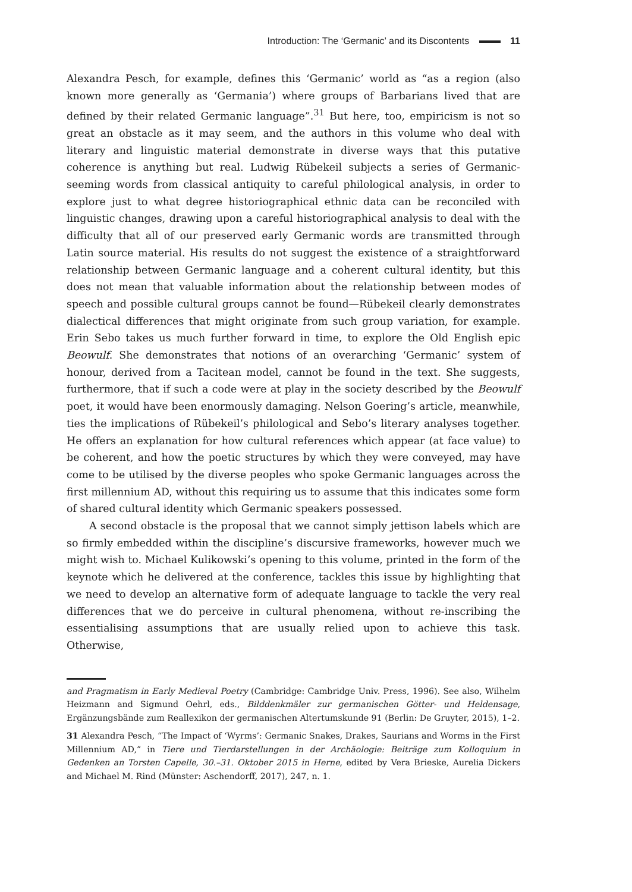Introduction: The ‘Germanic’ and its Discontents 11
Alexandra Pesch, for example, defines this ‘Germanic’ world as “as a region (also known more generally as ‘Germania’) where groups of Barbarians lived that are defined by their related Germanic language”.<sup>31</sup> But here, too, empiricism is not so great an obstacle as it may seem, and the authors in this volume who deal with literary and linguistic material demonstrate in diverse ways that this putative coherence is anything but real. Ludwig Rübekeil subjects a series of Germanic-seeming words from classical antiquity to careful philological analysis, in order to explore just to what degree historiographical ethnic data can be reconciled with linguistic changes, drawing upon a careful historiographical analysis to deal with the difficulty that all of our preserved early Germanic words are transmitted through Latin source material. His results do not suggest the existence of a straightforward relationship between Germanic language and a coherent cultural identity, but this does not mean that valuable information about the relationship between modes of speech and possible cultural groups cannot be found—Rübekeil clearly demonstrates dialectical differences that might originate from such group variation, for example. Erin Sebo takes us much further forward in time, to explore the Old English epic Beowulf. She demonstrates that notions of an overarching ‘Germanic’ system of honour, derived from a Tacitean model, cannot be found in the text. She suggests, furthermore, that if such a code were at play in the society described by the Beowulf poet, it would have been enormously damaging. Nelson Goering’s article, meanwhile, ties the implications of Rübekeil’s philological and Sebo’s literary analyses together. He offers an explanation for how cultural references which appear (at face value) to be coherent, and how the poetic structures by which they were conveyed, may have come to be utilised by the diverse peoples who spoke Germanic languages across the first millennium AD, without this requiring us to assume that this indicates some form of shared cultural identity which Germanic speakers possessed.
A second obstacle is the proposal that we cannot simply jettison labels which are so firmly embedded within the discipline’s discursive frameworks, however much we might wish to. Michael Kulikowski’s opening to this volume, printed in the form of the keynote which he delivered at the conference, tackles this issue by highlighting that we need to develop an alternative form of adequate language to tackle the very real differences that we do perceive in cultural phenomena, without re-inscribing the essentialising assumptions that are usually relied upon to achieve this task. Otherwise,
and Pragmatism in Early Medieval Poetry (Cambridge: Cambridge Univ. Press, 1996). See also, Wilhelm Heizmann and Sigmund Oehrl, eds., Bilddenkmäler zur germanischen Götter- und Heldensage, Ergänzungsbände zum Reallexikon der germanischen Altertumskunde 91 (Berlin: De Gruyter, 2015), 1–2.
31 Alexandra Pesch, “The Impact of ‘Wyrms’: Germanic Snakes, Drakes, Saurians and Worms in the First Millennium AD,” in Tiere und Tierdarstellungen in der Archäologie: Beiträge zum Kolloquium in Gedenken an Torsten Capelle, 30.–31. Oktober 2015 in Herne, edited by Vera Brieske, Aurelia Dickers and Michael M. Rind (Münster: Aschendorff, 2017), 247, n. 1.